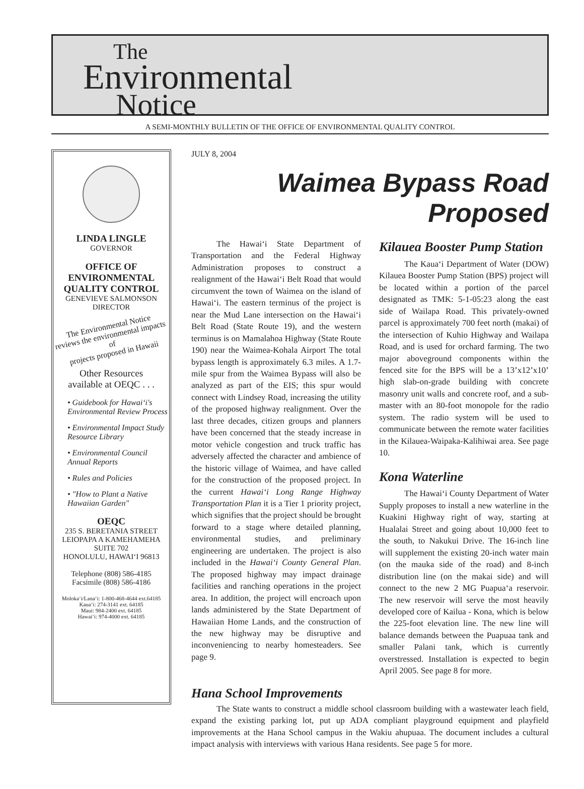The
Environmental
Notice
A SEMI-MONTHLY BULLETIN OF THE OFFICE OF ENVIRONMENTAL QUALITY CONTROL
LINDA LINGLE
GOVERNOR
OFFICE OF
ENVIRONMENTAL
QUALITY CONTROL
GENEVIEVE SALMONSON
DIRECTOR
The Environmental Notice
reviews the environmental impacts of
projects proposed in Hawaii
Other Resources
available at OEQC . . .
• Guidebook for Hawai‘i's Environmental Review Process
• Environmental Impact Study Resource Library
• Environmental Council Annual Reports
• Rules and Policies
• "How to Plant a Native Hawaiian Garden"
OEQC
235 S. BERETANIA STREET
LEIOPAPA A KAMEHAMEHA
SUITE 702
HONOLULU, HAWAI‘I 96813
Telephone (808) 586-4185
Facsimile (808) 586-4186
Moloka‘i/Lana‘i: 1-800-468-4644 ext.64185
Kaua‘i: 274-3141 ext. 64185
Maui: 984-2400 ext. 64185
Hawai‘i: 974-4000 ext. 64185
JULY 8, 2004
Waimea Bypass Road Proposed
The Hawai‘i State Department of Transportation and the Federal Highway Administration proposes to construct a realignment of the Hawai‘i Belt Road that would circumvent the town of Waimea on the island of Hawai‘i. The eastern terminus of the project is near the Mud Lane intersection on the Hawai‘i Belt Road (State Route 19), and the western terminus is on Mamalahoa Highway (State Route 190) near the Waimea-Kohala Airport The total bypass length is approximately 6.3 miles. A 1.7-mile spur from the Waimea Bypass will also be analyzed as part of the EIS; this spur would connect with Lindsey Road, increasing the utility of the proposed highway realignment. Over the last three decades, citizen groups and planners have been concerned that the steady increase in motor vehicle congestion and truck traffic has adversely affected the character and ambience of the historic village of Waimea, and have called for the construction of the proposed project. In the current Hawai‘i Long Range Highway Transportation Plan it is a Tier 1 priority project, which signifies that the project should be brought forward to a stage where detailed planning, environmental studies, and preliminary engineering are undertaken. The project is also included in the Hawai‘i County General Plan. The proposed highway may impact drainage facilities and ranching operations in the project area. In addition, the project will encroach upon lands administered by the State Department of Hawaiian Home Lands, and the construction of the new highway may be disruptive and inconveniencing to nearby homesteaders. See page 9.
Kilauea Booster Pump Station
The Kaua‘i Department of Water (DOW) Kilauea Booster Pump Station (BPS) project will be located within a portion of the parcel designated as TMK: 5-1-05:23 along the east side of Wailapa Road. This privately-owned parcel is approximately 700 feet north (makai) of the intersection of Kuhio Highway and Wailapa Road, and is used for orchard farming. The two major aboveground components within the fenced site for the BPS will be a 13’x12’x10’ high slab-on-grade building with concrete masonry unit walls and concrete roof, and a sub-master with an 80-foot monopole for the radio system. The radio system will be used to communicate between the remote water facilities in the Kilauea-Waipaka-Kalihiwai area. See page 10.
Kona Waterline
The Hawai‘i County Department of Water Supply proposes to install a new waterline in the Kuakini Highway right of way, starting at Hualalai Street and going about 10,000 feet to the south, to Nakukui Drive. The 16-inch line will supplement the existing 20-inch water main (on the mauka side of the road) and 8-inch distribution line (on the makai side) and will connect to the new 2 MG Puapua‘a reservoir. The new reservoir will serve the most heavily developed core of Kailua - Kona, which is below the 225-foot elevation line. The new line will balance demands between the Puapuaa tank and smaller Palani tank, which is currently overstressed. Installation is expected to begin April 2005. See page 8 for more.
Hana School Improvements
The State wants to construct a middle school classroom building with a wastewater leach field, expand the existing parking lot, put up ADA compliant playground equipment and playfield improvements at the Hana School campus in the Wakiu ahupuaa. The document includes a cultural impact analysis with interviews with various Hana residents. See page 5 for more.